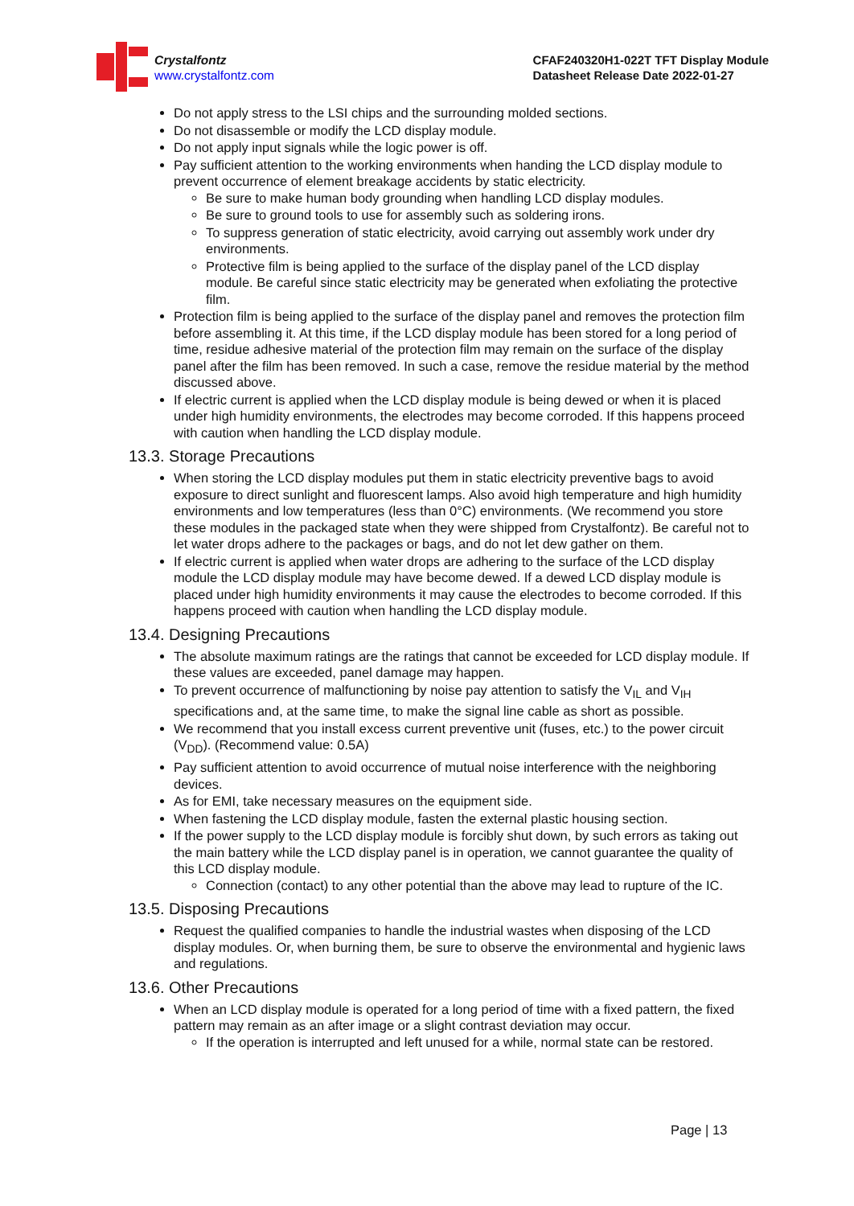Crystalfontz
www.crystalfontz.com
CFAF240320H1-022T TFT Display Module
Datasheet Release Date 2022-01-27
Do not apply stress to the LSI chips and the surrounding molded sections.
Do not disassemble or modify the LCD display module.
Do not apply input signals while the logic power is off.
Pay sufficient attention to the working environments when handing the LCD display module to prevent occurrence of element breakage accidents by static electricity.
Be sure to make human body grounding when handling LCD display modules.
Be sure to ground tools to use for assembly such as soldering irons.
To suppress generation of static electricity, avoid carrying out assembly work under dry environments.
Protective film is being applied to the surface of the display panel of the LCD display module. Be careful since static electricity may be generated when exfoliating the protective film.
Protection film is being applied to the surface of the display panel and removes the protection film before assembling it. At this time, if the LCD display module has been stored for a long period of time, residue adhesive material of the protection film may remain on the surface of the display panel after the film has been removed. In such a case, remove the residue material by the method discussed above.
If electric current is applied when the LCD display module is being dewed or when it is placed under high humidity environments, the electrodes may become corroded. If this happens proceed with caution when handling the LCD display module.
13.3. Storage Precautions
When storing the LCD display modules put them in static electricity preventive bags to avoid exposure to direct sunlight and fluorescent lamps. Also avoid high temperature and high humidity environments and low temperatures (less than 0°C) environments. (We recommend you store these modules in the packaged state when they were shipped from Crystalfontz). Be careful not to let water drops adhere to the packages or bags, and do not let dew gather on them.
If electric current is applied when water drops are adhering to the surface of the LCD display module the LCD display module may have become dewed. If a dewed LCD display module is placed under high humidity environments it may cause the electrodes to become corroded. If this happens proceed with caution when handling the LCD display module.
13.4. Designing Precautions
The absolute maximum ratings are the ratings that cannot be exceeded for LCD display module. If these values are exceeded, panel damage may happen.
To prevent occurrence of malfunctioning by noise pay attention to satisfy the V<sub>IL</sub> and V<sub>IH</sub> specifications and, at the same time, to make the signal line cable as short as possible.
We recommend that you install excess current preventive unit (fuses, etc.) to the power circuit (V<sub>DD</sub>). (Recommend value: 0.5A)
Pay sufficient attention to avoid occurrence of mutual noise interference with the neighboring devices.
As for EMI, take necessary measures on the equipment side.
When fastening the LCD display module, fasten the external plastic housing section.
If the power supply to the LCD display module is forcibly shut down, by such errors as taking out the main battery while the LCD display panel is in operation, we cannot guarantee the quality of this LCD display module.
Connection (contact) to any other potential than the above may lead to rupture of the IC.
13.5. Disposing Precautions
Request the qualified companies to handle the industrial wastes when disposing of the LCD display modules. Or, when burning them, be sure to observe the environmental and hygienic laws and regulations.
13.6. Other Precautions
When an LCD display module is operated for a long period of time with a fixed pattern, the fixed pattern may remain as an after image or a slight contrast deviation may occur.
If the operation is interrupted and left unused for a while, normal state can be restored.
Page | 13